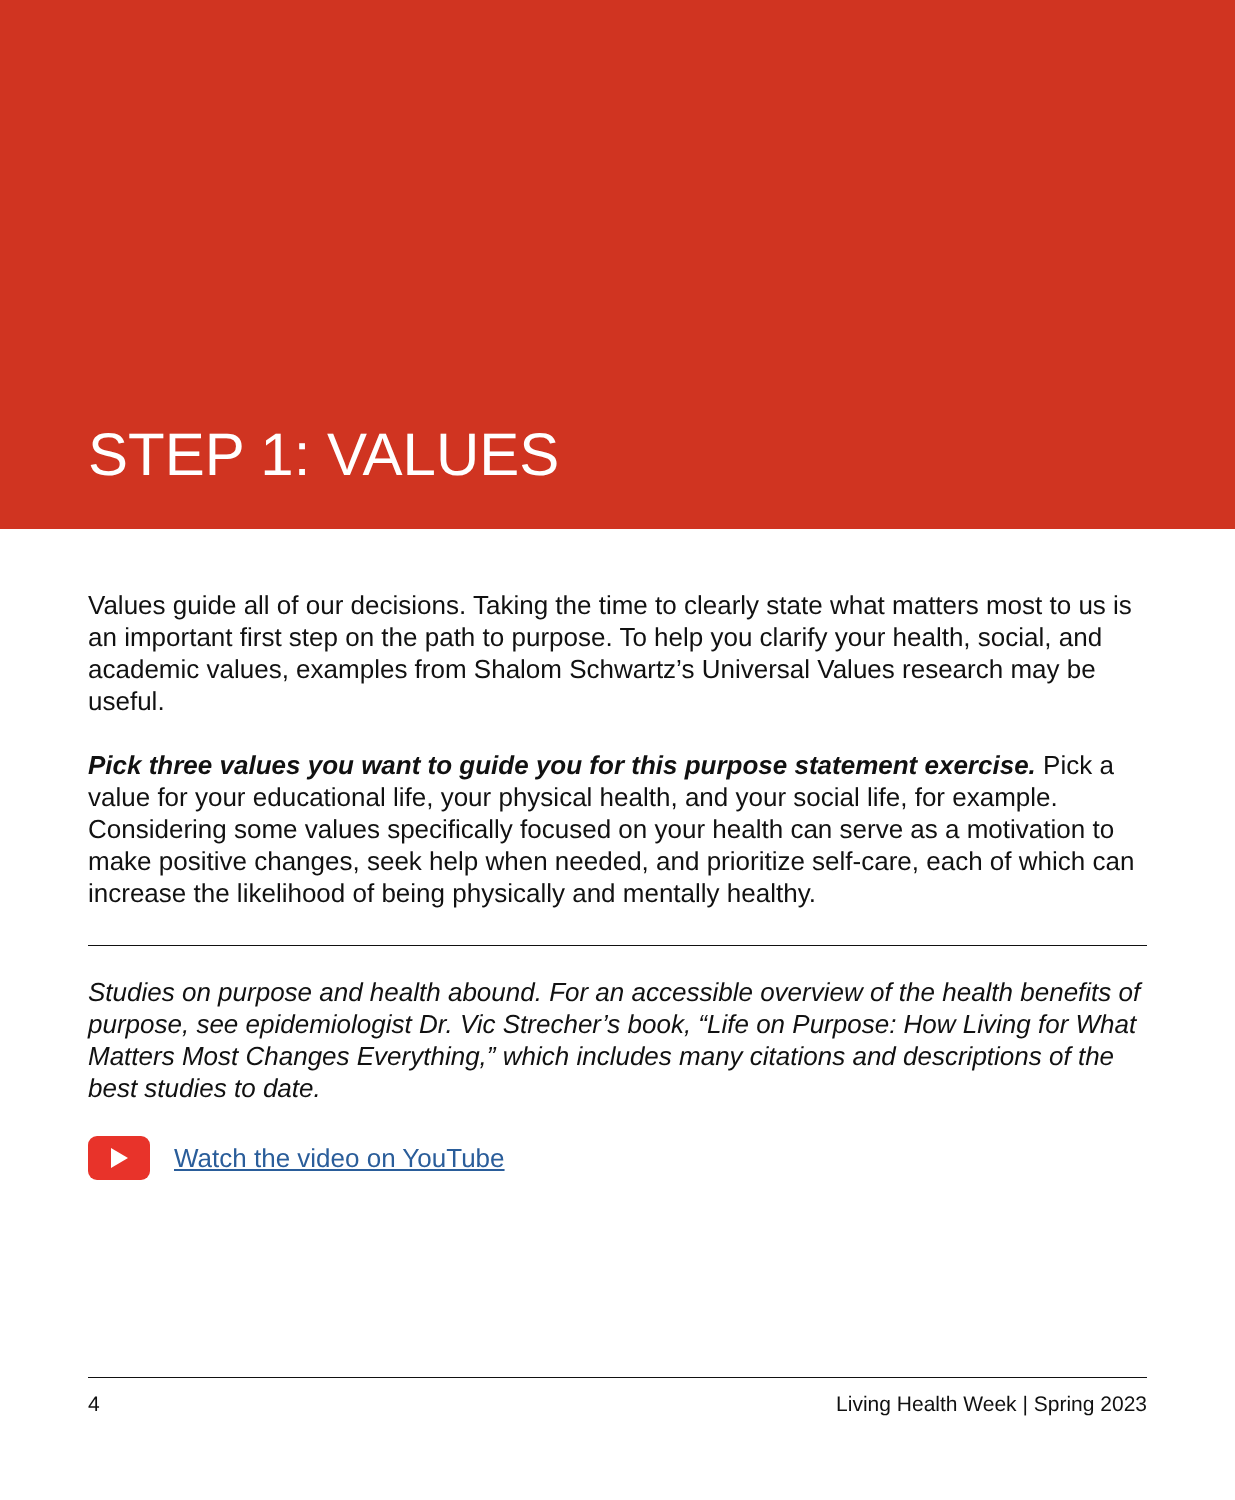STEP 1: VALUES
Values guide all of our decisions. Taking the time to clearly state what matters most to us is an important first step on the path to purpose. To help you clarify your health, social, and academic values, examples from Shalom Schwartz’s Universal Values research may be useful.
Pick three values you want to guide you for this purpose statement exercise. Pick a value for your educational life, your physical health, and your social life, for example. Considering some values specifically focused on your health can serve as a motivation to make positive changes, seek help when needed, and prioritize self-care, each of which can increase the likelihood of being physically and mentally healthy.
Studies on purpose and health abound. For an accessible overview of the health benefits of purpose, see epidemiologist Dr. Vic Strecher’s book, “Life on Purpose: How Living for What Matters Most Changes Everything,” which includes many citations and descriptions of the best studies to date.
Watch the video on YouTube
4 Living Health Week | Spring 2023